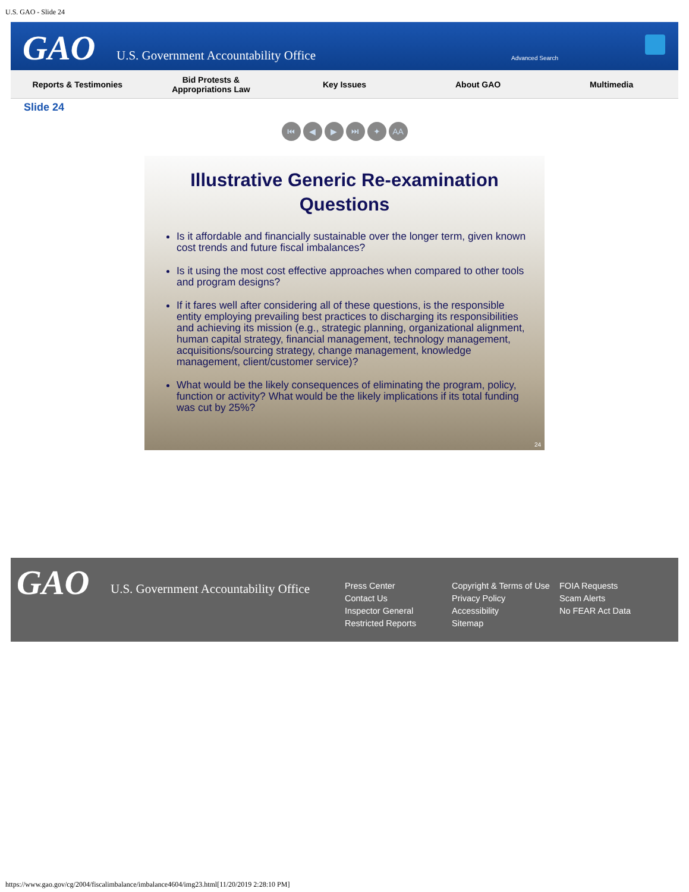U.S. GAO - Slide 24
GAO U.S. Government Accountability Office Advanced Search
Reports & Testimonies
Bid Protests &
Appropriations Law
Key Issues About GAO Multimedia
Slide 24
⏮ ◀ ▶ ⏭ ✦ AA
Illustrative Generic Re-examination Questions
Is it affordable and financially sustainable over the longer term, given known cost trends and future fiscal imbalances?
Is it using the most cost effective approaches when compared to other tools and program designs?
If it fares well after considering all of these questions, is the responsible entity employing prevailing best practices to discharging its responsibilities and achieving its mission (e.g., strategic planning, organizational alignment, human capital strategy, financial management, technology management, acquisitions/sourcing strategy, change management, knowledge management, client/customer service)?
What would be the likely consequences of eliminating the program, policy, function or activity? What would be the likely implications if its total funding was cut by 25%?
24
GAO U.S. Government Accountability Office
Press Center
Contact Us
Inspector General
Restricted Reports
Copyright & Terms of Use
Privacy Policy
Accessibility
Sitemap
FOIA Requests
Scam Alerts
No FEAR Act Data
https://www.gao.gov/cg/2004/fiscalimbalance/imbalance4604/img23.html[11/20/2019 2:28:10 PM]